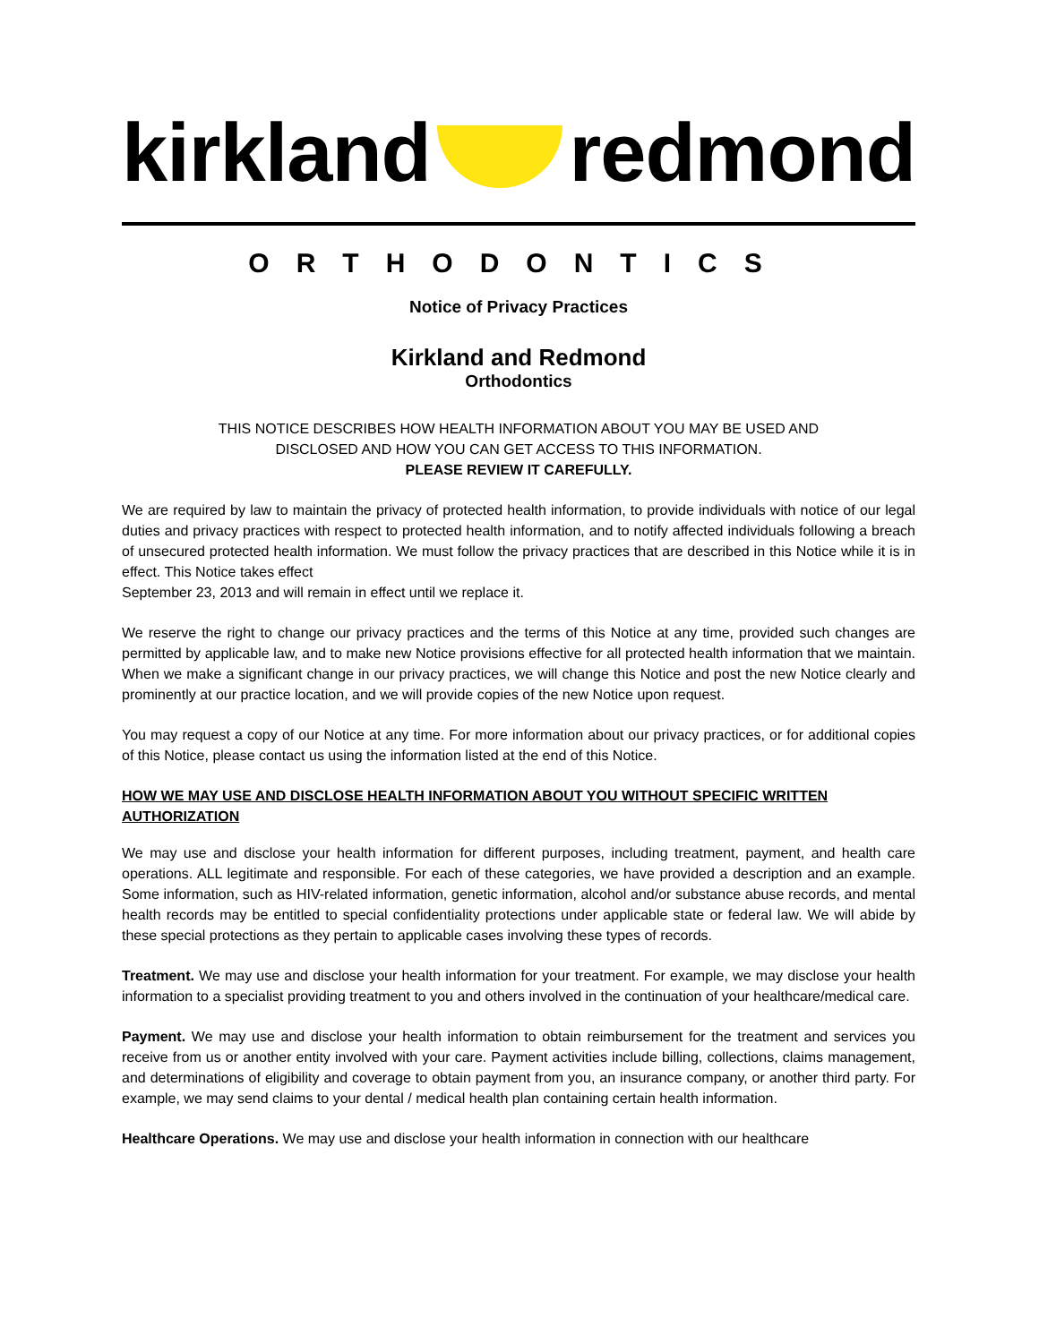kirkland redmond
ORTHODONTICS
Notice of Privacy Practices
Kirkland and Redmond
Orthodontics
THIS NOTICE DESCRIBES HOW HEALTH INFORMATION ABOUT YOU MAY BE USED AND
DISCLOSED AND HOW YOU CAN GET ACCESS TO THIS INFORMATION.
PLEASE REVIEW IT CAREFULLY.
We are required by law to maintain the privacy of protected health information, to provide individuals with notice of our legal duties and privacy practices with respect to protected health information, and to notify affected individuals following a breach of unsecured protected health information. We must follow the privacy practices that are described in this Notice while it is in effect. This Notice takes effect
September 23, 2013 and will remain in effect until we replace it.
We reserve the right to change our privacy practices and the terms of this Notice at any time, provided such changes are permitted by applicable law, and to make new Notice provisions effective for all protected health information that we maintain. When we make a significant change in our privacy practices, we will change this Notice and post the new Notice clearly and prominently at our practice location, and we will provide copies of the new Notice upon request.
You may request a copy of our Notice at any time. For more information about our privacy practices, or for additional copies of this Notice, please contact us using the information listed at the end of this Notice.
HOW WE MAY USE AND DISCLOSE HEALTH INFORMATION ABOUT YOU WITHOUT SPECIFIC WRITTEN AUTHORIZATION
We may use and disclose your health information for different purposes, including treatment, payment, and health care operations. ALL legitimate and responsible. For each of these categories, we have provided a description and an example. Some information, such as HIV-related information, genetic information, alcohol and/or substance abuse records, and mental health records may be entitled to special confidentiality protections under applicable state or federal law. We will abide by these special protections as they pertain to applicable cases involving these types of records.
Treatment. We may use and disclose your health information for your treatment. For example, we may disclose your health information to a specialist providing treatment to you and others involved in the continuation of your healthcare/medical care.
Payment. We may use and disclose your health information to obtain reimbursement for the treatment and services you receive from us or another entity involved with your care. Payment activities include billing, collections, claims management, and determinations of eligibility and coverage to obtain payment from you, an insurance company, or another third party. For example, we may send claims to your dental / medical health plan containing certain health information.
Healthcare Operations. We may use and disclose your health information in connection with our healthcare